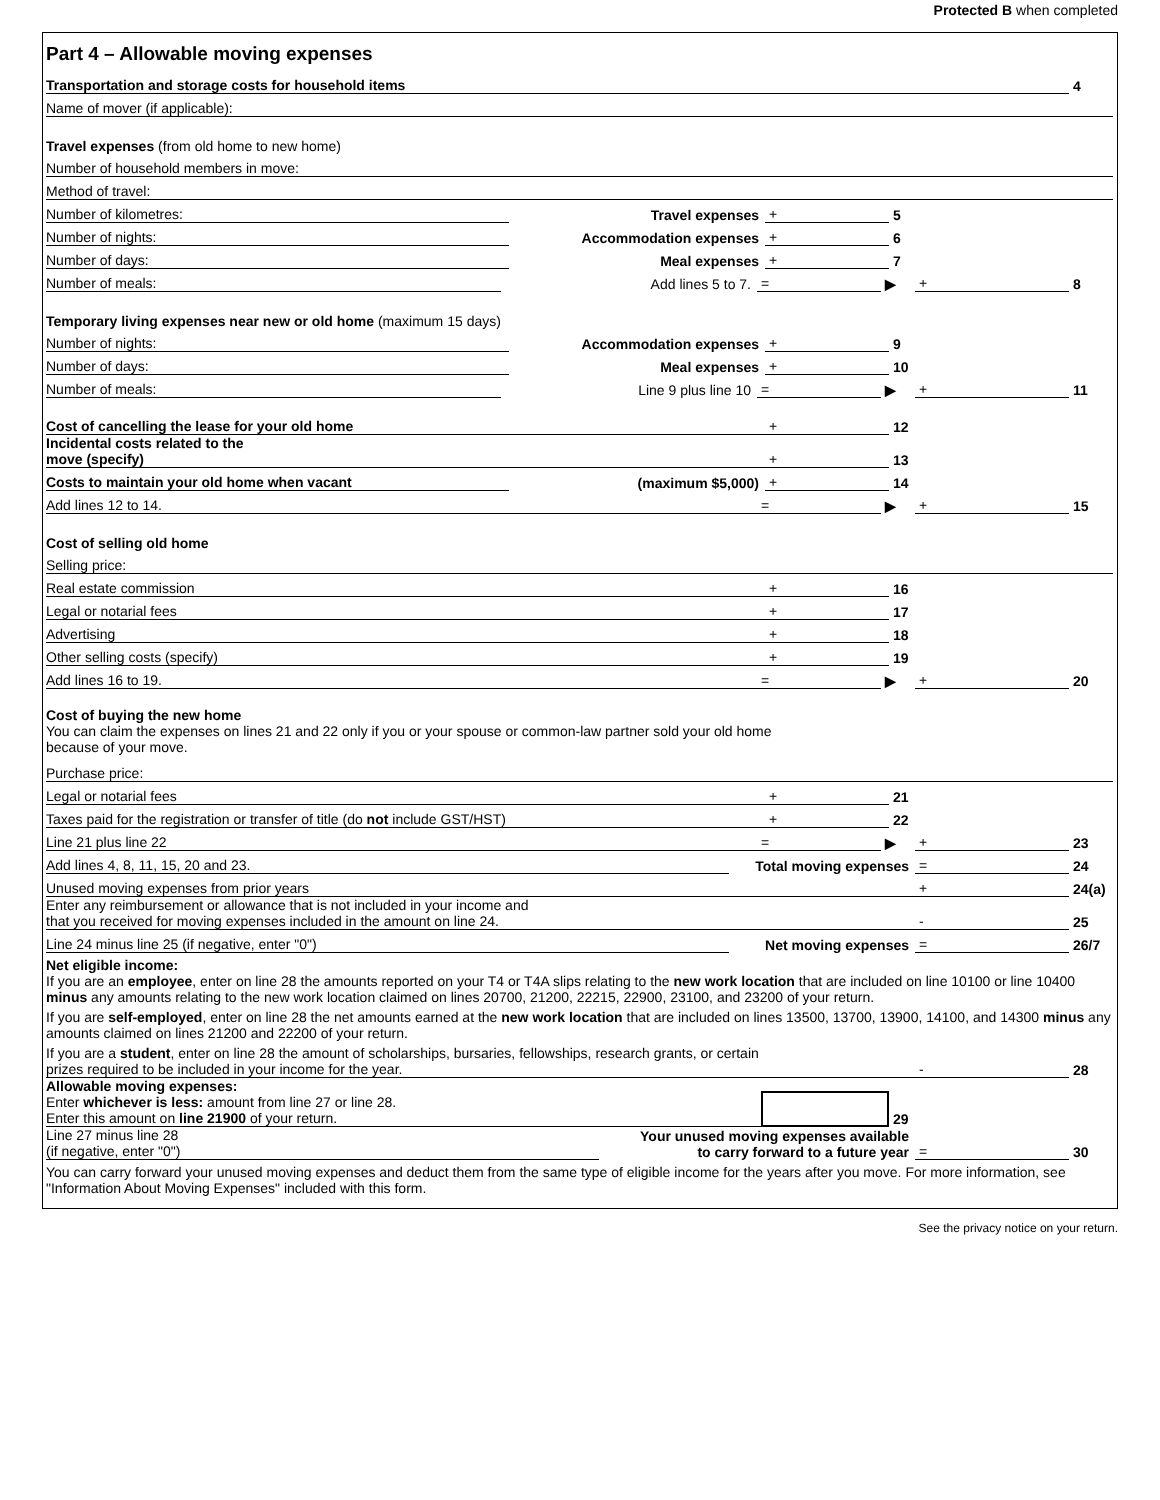Protected B when completed
Part 4 – Allowable moving expenses
Transportation and storage costs for household items 4
Name of mover (if applicable):
Travel expenses (from old home to new home)
Number of household members in move:
Method of travel:
Number of kilometres: Travel expenses + 5
Number of nights: Accommodation expenses + 6
Number of days: Meal expenses + 7
Number of meals: Add lines 5 to 7. = ▶ + 8
Temporary living expenses near new or old home (maximum 15 days)
Number of nights: Accommodation expenses + 9
Number of days: Meal expenses + 10
Number of meals: Line 9 plus line 10 = ▶ + 11
Cost of cancelling the lease for your old home + 12
Incidental costs related to the
move (specify) + 13
Costs to maintain your old home when vacant (maximum $5,000) + 14
Add lines 12 to 14. = ▶ + 15
Cost of selling old home
Selling price:
Real estate commission + 16
Legal or notarial fees + 17
Advertising + 18
Other selling costs (specify) + 19
Add lines 16 to 19. = ▶ + 20
Cost of buying the new home
You can claim the expenses on lines 21 and 22 only if you or your spouse or common-law partner sold your old home
because of your move.
Purchase price:
Legal or notarial fees + 21
Taxes paid for the registration or transfer of title (do not include GST/HST) + 22
Line 21 plus line 22 = ▶ + 23
Add lines 4, 8, 11, 15, 20 and 23. Total moving expenses = 24
Unused moving expenses from prior years + 24(a)
Enter any reimbursement or allowance that is not included in your income and
that you received for moving expenses included in the amount on line 24. - 25
Line 24 minus line 25 (if negative, enter "0") Net moving expenses = 26/7
Net eligible income:
If you are an employee, enter on line 28 the amounts reported on your T4 or T4A slips relating to the new work location that are included on line 10100 or line 10400 minus any amounts relating to the new work location claimed on lines 20700, 21200, 22215, 22900, 23100, and 23200 of your return.
If you are self-employed, enter on line 28 the net amounts earned at the new work location that are included on lines 13500, 13700, 13900, 14100, and 14300 minus any amounts claimed on lines 21200 and 22200 of your return.
If you are a student, enter on line 28 the amount of scholarships, bursaries, fellowships, research grants, or certain
prizes required to be included in your income for the year. - 28
Allowable moving expenses:
Enter whichever is less: amount from line 27 or line 28.
Enter this amount on line 21900 of your return. 29
Line 27 minus line 28
(if negative, enter "0") Your unused moving expenses available
to carry forward to a future year = 30
You can carry forward your unused moving expenses and deduct them from the same type of eligible income for the years after you move. For more information, see "Information About Moving Expenses" included with this form.
See the privacy notice on your return.